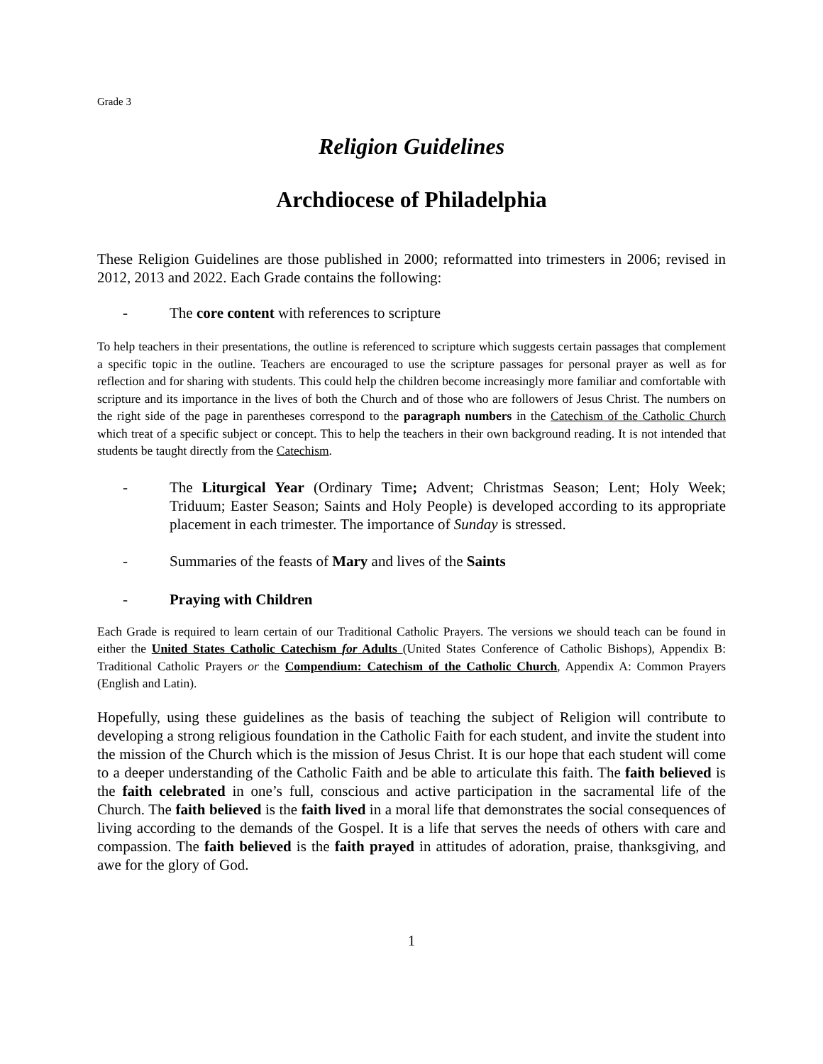Grade 3
Religion Guidelines
Archdiocese of Philadelphia
These Religion Guidelines are those published in 2000; reformatted into trimesters in 2006; revised in 2012, 2013 and 2022. Each Grade contains the following:
- The core content with references to scripture
To help teachers in their presentations, the outline is referenced to scripture which suggests certain passages that complement a specific topic in the outline. Teachers are encouraged to use the scripture passages for personal prayer as well as for reflection and for sharing with students. This could help the children become increasingly more familiar and comfortable with scripture and its importance in the lives of both the Church and of those who are followers of Jesus Christ. The numbers on the right side of the page in parentheses correspond to the paragraph numbers in the Catechism of the Catholic Church which treat of a specific subject or concept. This to help the teachers in their own background reading. It is not intended that students be taught directly from the Catechism.
- The Liturgical Year (Ordinary Time; Advent; Christmas Season; Lent; Holy Week; Triduum; Easter Season; Saints and Holy People) is developed according to its appropriate placement in each trimester. The importance of Sunday is stressed.
- Summaries of the feasts of Mary and lives of the Saints
- Praying with Children
Each Grade is required to learn certain of our Traditional Catholic Prayers. The versions we should teach can be found in either the United States Catholic Catechism for Adults (United States Conference of Catholic Bishops), Appendix B: Traditional Catholic Prayers or the Compendium: Catechism of the Catholic Church, Appendix A: Common Prayers (English and Latin).
Hopefully, using these guidelines as the basis of teaching the subject of Religion will contribute to developing a strong religious foundation in the Catholic Faith for each student, and invite the student into the mission of the Church which is the mission of Jesus Christ. It is our hope that each student will come to a deeper understanding of the Catholic Faith and be able to articulate this faith. The faith believed is the faith celebrated in one’s full, conscious and active participation in the sacramental life of the Church. The faith believed is the faith lived in a moral life that demonstrates the social consequences of living according to the demands of the Gospel. It is a life that serves the needs of others with care and compassion. The faith believed is the faith prayed in attitudes of adoration, praise, thanksgiving, and awe for the glory of God.
1